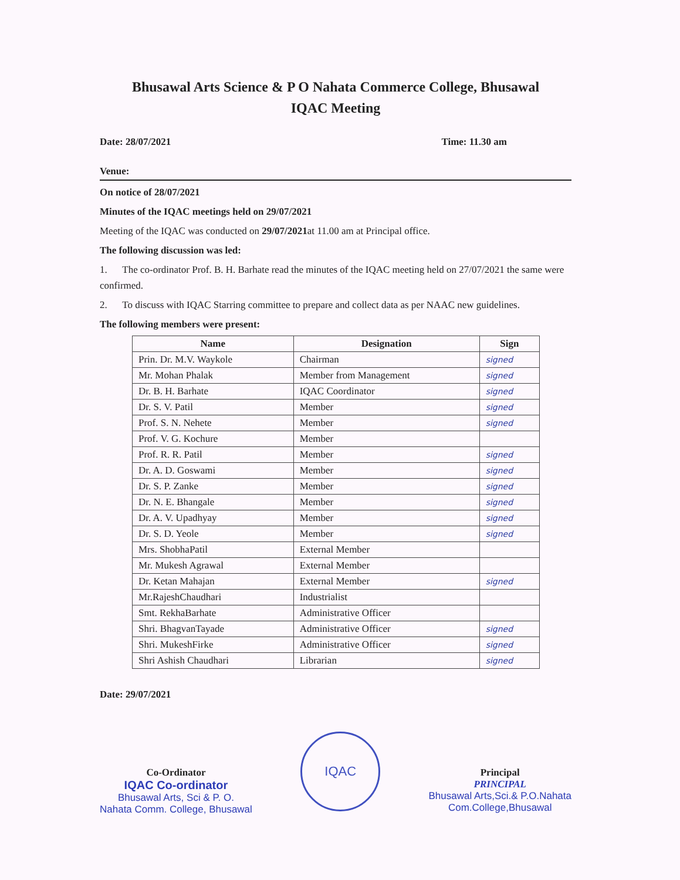Bhusawal Arts Science & P O Nahata Commerce College, Bhusawal
IQAC Meeting
Date: 28/07/2021 Time: 11.30 am
Venue:
On notice of 28/07/2021
Minutes of the IQAC meetings held on 29/07/2021
Meeting of the IQAC was conducted on 29/07/2021at 11.00 am at Principal office.
The following discussion was led:
1. The co-ordinator Prof. B. H. Barhate read the minutes of the IQAC meeting held on 27/07/2021 the same were confirmed.
2. To discuss with IQAC Starring committee to prepare and collect data as per NAAC new guidelines.
The following members were present:
| Name | Designation | Sign |
| --- | --- | --- |
| Prin. Dr. M.V. Waykole | Chairman | signed |
| Mr. Mohan Phalak | Member from Management | signed |
| Dr. B. H. Barhate | IQAC Coordinator | signed |
| Dr. S. V. Patil | Member | signed |
| Prof. S. N. Nehete | Member | signed |
| Prof. V. G. Kochure | Member | |
| Prof. R. R. Patil | Member | signed |
| Dr. A. D. Goswami | Member | signed |
| Dr. S. P. Zanke | Member | signed |
| Dr. N. E. Bhangale | Member | signed |
| Dr. A. V. Upadhyay | Member | signed |
| Dr. S. D. Yeole | Member | signed |
| Mrs. ShobhaPatil | External Member | |
| Mr. Mukesh Agrawal | External Member | |
| Dr. Ketan Mahajan | External Member | signed |
| Mr.RajeshChaudhari | Industrialist | |
| Smt. RekhaBarhate | Administrative Officer | |
| Shri. BhagvanTayade | Administrative Officer | signed |
| Shri. MukeshFirke | Administrative Officer | signed |
| Shri Ashish Chaudhari | Librarian | signed |
Date: 29/07/2021
Co-Ordinator
IQAC Co-ordinator
Bhusawal Arts, Sci & P. O.
Nahata Comm. College, Bhusawal
IQAC
Principal
PRINCIPAL
Bhusawal Arts,Sci.& P.O.Nahata
Com.College,Bhusawal